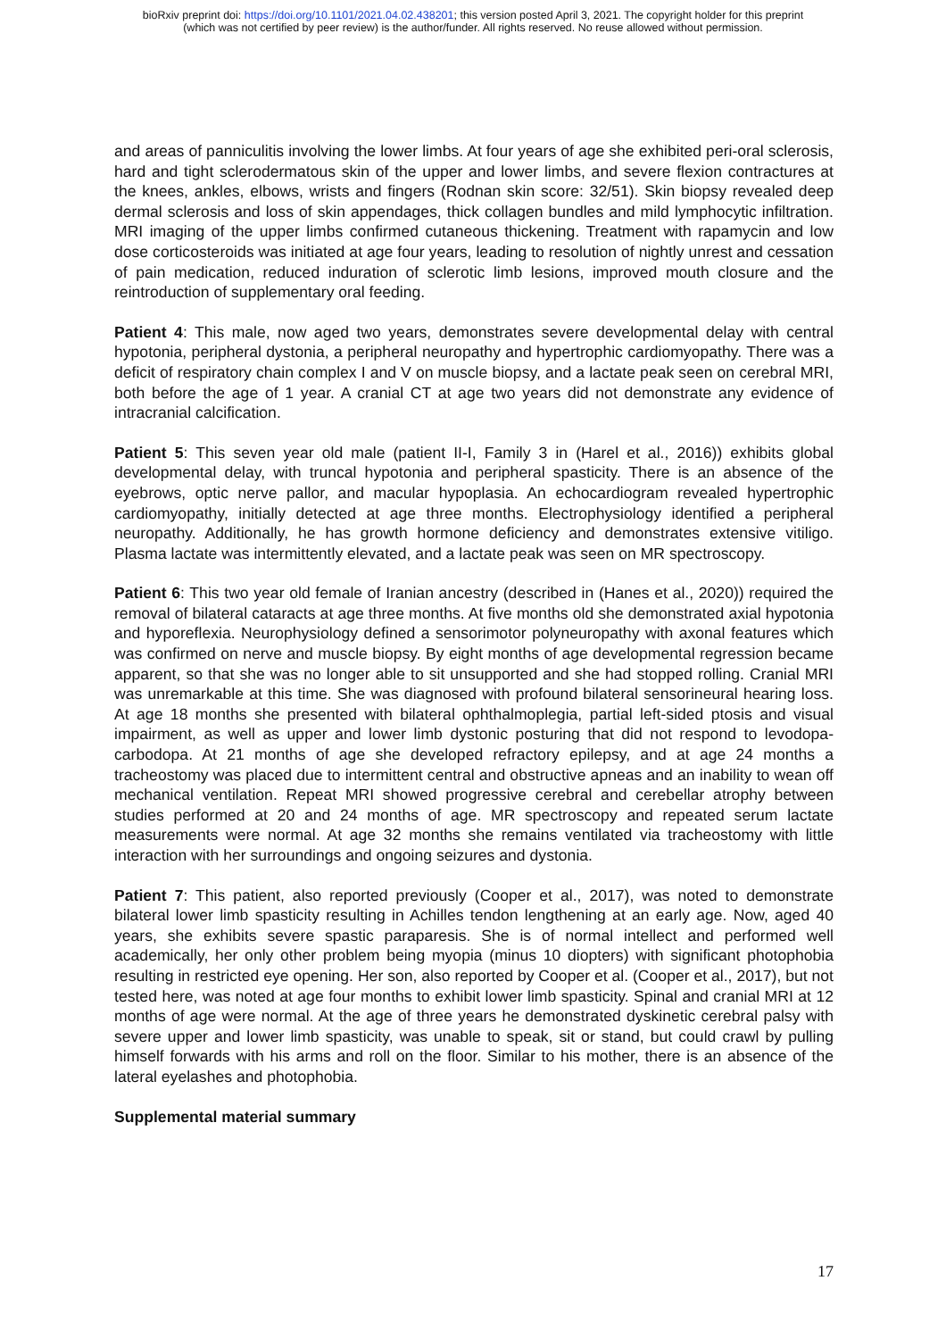bioRxiv preprint doi: https://doi.org/10.1101/2021.04.02.438201; this version posted April 3, 2021. The copyright holder for this preprint
(which was not certified by peer review) is the author/funder. All rights reserved. No reuse allowed without permission.
and areas of panniculitis involving the lower limbs. At four years of age she exhibited peri-oral sclerosis, hard and tight sclerodermatous skin of the upper and lower limbs, and severe flexion contractures at the knees, ankles, elbows, wrists and fingers (Rodnan skin score: 32/51). Skin biopsy revealed deep dermal sclerosis and loss of skin appendages, thick collagen bundles and mild lymphocytic infiltration. MRI imaging of the upper limbs confirmed cutaneous thickening. Treatment with rapamycin and low dose corticosteroids was initiated at age four years, leading to resolution of nightly unrest and cessation of pain medication, reduced induration of sclerotic limb lesions, improved mouth closure and the reintroduction of supplementary oral feeding.
Patient 4: This male, now aged two years, demonstrates severe developmental delay with central hypotonia, peripheral dystonia, a peripheral neuropathy and hypertrophic cardiomyopathy. There was a deficit of respiratory chain complex I and V on muscle biopsy, and a lactate peak seen on cerebral MRI, both before the age of 1 year. A cranial CT at age two years did not demonstrate any evidence of intracranial calcification.
Patient 5: This seven year old male (patient II-I, Family 3 in (Harel et al., 2016)) exhibits global developmental delay, with truncal hypotonia and peripheral spasticity. There is an absence of the eyebrows, optic nerve pallor, and macular hypoplasia. An echocardiogram revealed hypertrophic cardiomyopathy, initially detected at age three months. Electrophysiology identified a peripheral neuropathy. Additionally, he has growth hormone deficiency and demonstrates extensive vitiligo. Plasma lactate was intermittently elevated, and a lactate peak was seen on MR spectroscopy.
Patient 6: This two year old female of Iranian ancestry (described in (Hanes et al., 2020)) required the removal of bilateral cataracts at age three months. At five months old she demonstrated axial hypotonia and hyporeflexia. Neurophysiology defined a sensorimotor polyneuropathy with axonal features which was confirmed on nerve and muscle biopsy. By eight months of age developmental regression became apparent, so that she was no longer able to sit unsupported and she had stopped rolling. Cranial MRI was unremarkable at this time. She was diagnosed with profound bilateral sensorineural hearing loss. At age 18 months she presented with bilateral ophthalmoplegia, partial left-sided ptosis and visual impairment, as well as upper and lower limb dystonic posturing that did not respond to levodopa-carbodopa. At 21 months of age she developed refractory epilepsy, and at age 24 months a tracheostomy was placed due to intermittent central and obstructive apneas and an inability to wean off mechanical ventilation. Repeat MRI showed progressive cerebral and cerebellar atrophy between studies performed at 20 and 24 months of age. MR spectroscopy and repeated serum lactate measurements were normal. At age 32 months she remains ventilated via tracheostomy with little interaction with her surroundings and ongoing seizures and dystonia.
Patient 7: This patient, also reported previously (Cooper et al., 2017), was noted to demonstrate bilateral lower limb spasticity resulting in Achilles tendon lengthening at an early age. Now, aged 40 years, she exhibits severe spastic paraparesis. She is of normal intellect and performed well academically, her only other problem being myopia (minus 10 diopters) with significant photophobia resulting in restricted eye opening. Her son, also reported by Cooper et al. (Cooper et al., 2017), but not tested here, was noted at age four months to exhibit lower limb spasticity. Spinal and cranial MRI at 12 months of age were normal. At the age of three years he demonstrated dyskinetic cerebral palsy with severe upper and lower limb spasticity, was unable to speak, sit or stand, but could crawl by pulling himself forwards with his arms and roll on the floor. Similar to his mother, there is an absence of the lateral eyelashes and photophobia.
Supplemental material summary
17